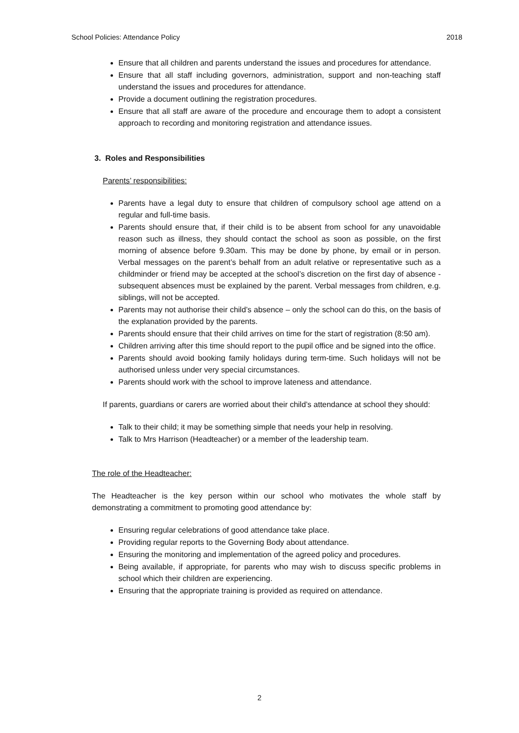School Policies: Attendance Policy 2018
Ensure that all children and parents understand the issues and procedures for attendance.
Ensure that all staff including governors, administration, support and non-teaching staff understand the issues and procedures for attendance.
Provide a document outlining the registration procedures.
Ensure that all staff are aware of the procedure and encourage them to adopt a consistent approach to recording and monitoring registration and attendance issues.
3. Roles and Responsibilities
Parents’ responsibilities:
Parents have a legal duty to ensure that children of compulsory school age attend on a regular and full-time basis.
Parents should ensure that, if their child is to be absent from school for any unavoidable reason such as illness, they should contact the school as soon as possible, on the first morning of absence before 9.30am. This may be done by phone, by email or in person. Verbal messages on the parent’s behalf from an adult relative or representative such as a childminder or friend may be accepted at the school’s discretion on the first day of absence - subsequent absences must be explained by the parent. Verbal messages from children, e.g. siblings, will not be accepted.
Parents may not authorise their child’s absence – only the school can do this, on the basis of the explanation provided by the parents.
Parents should ensure that their child arrives on time for the start of registration (8:50 am).
Children arriving after this time should report to the pupil office and be signed into the office.
Parents should avoid booking family holidays during term-time. Such holidays will not be authorised unless under very special circumstances.
Parents should work with the school to improve lateness and attendance.
If parents, guardians or carers are worried about their child’s attendance at school they should:
Talk to their child; it may be something simple that needs your help in resolving.
Talk to Mrs Harrison (Headteacher) or a member of the leadership team.
The role of the Headteacher:
The Headteacher is the key person within our school who motivates the whole staff by demonstrating a commitment to promoting good attendance by:
Ensuring regular celebrations of good attendance take place.
Providing regular reports to the Governing Body about attendance.
Ensuring the monitoring and implementation of the agreed policy and procedures.
Being available, if appropriate, for parents who may wish to discuss specific problems in school which their children are experiencing.
Ensuring that the appropriate training is provided as required on attendance.
2